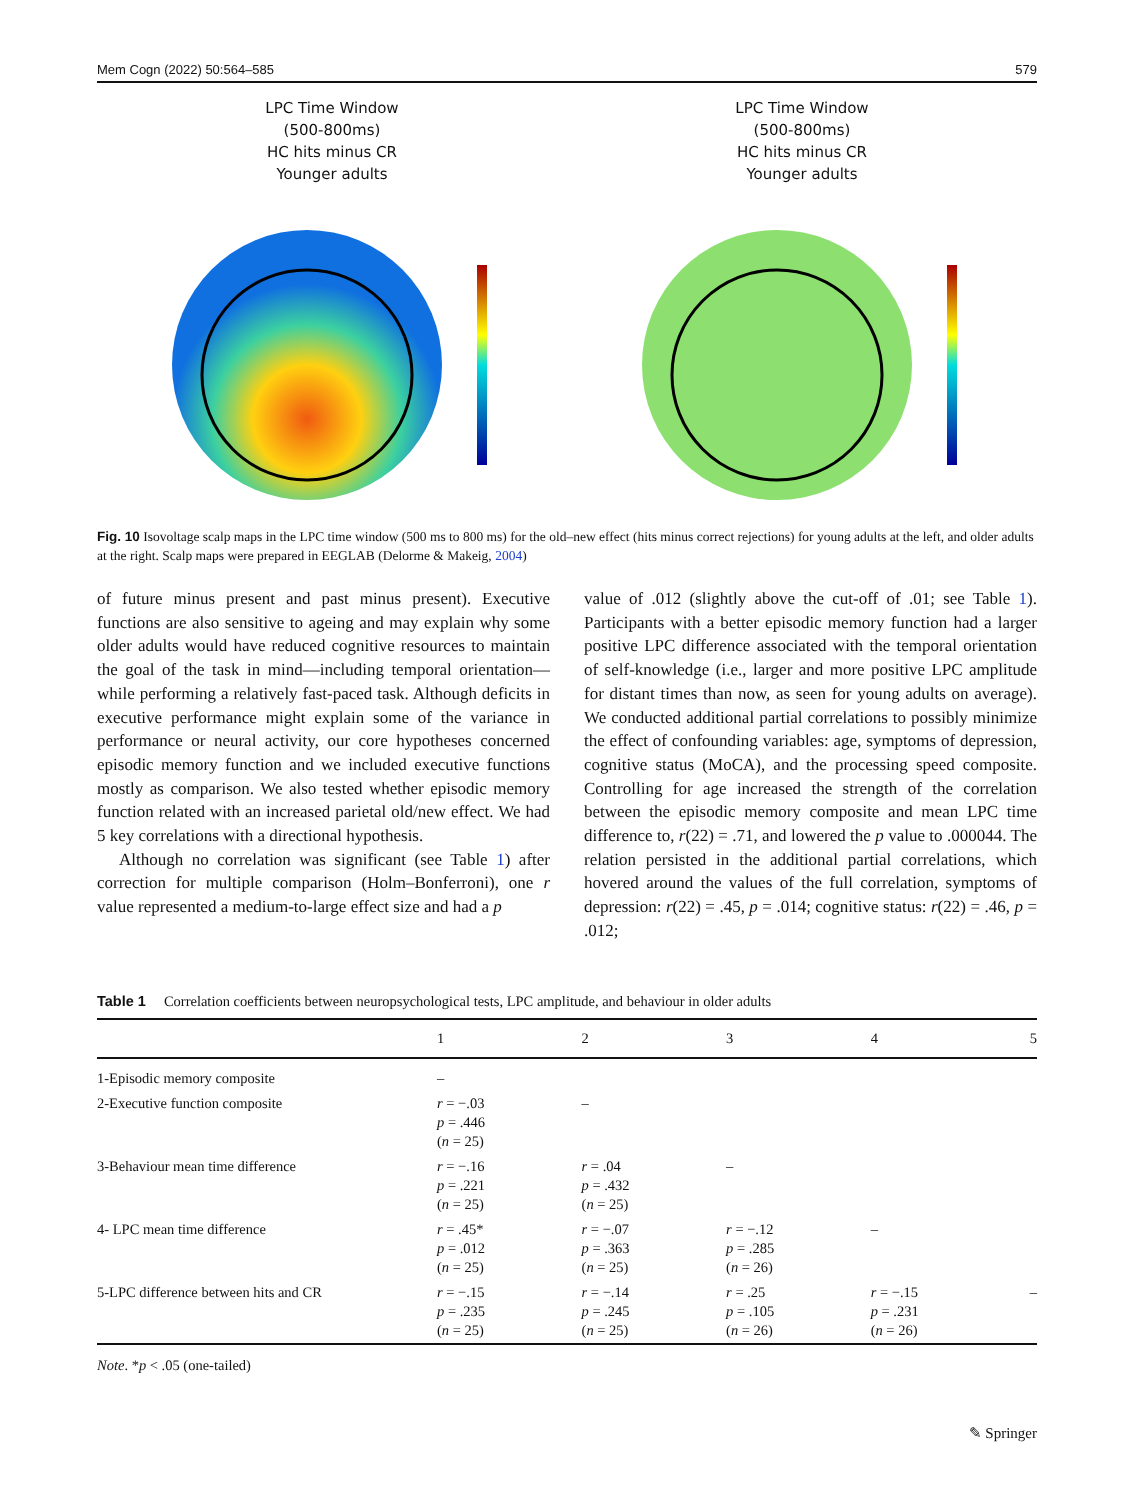Mem Cogn (2022) 50:564–585 579
LPC Time Window
(500-800ms)
HC hits minus CR
Younger adults
LPC Time Window
(500-800ms)
HC hits minus CR
Younger adults
Fig. 10 Isovoltage scalp maps in the LPC time window (500 ms to 800 ms) for the old–new effect (hits minus correct rejections) for young adults at the left, and older adults at the right. Scalp maps were prepared in EEGLAB (Delorme & Makeig, 2004)
of future minus present and past minus present). Executive functions are also sensitive to ageing and may explain why some older adults would have reduced cognitive resources to maintain the goal of the task in mind—including temporal orientation—while performing a relatively fast-paced task. Although deficits in executive performance might explain some of the variance in performance or neural activity, our core hypotheses concerned episodic memory function and we included executive functions mostly as comparison. We also tested whether episodic memory function related with an increased parietal old/new effect. We had 5 key correlations with a directional hypothesis.
Although no correlation was significant (see Table 1) after correction for multiple comparison (Holm–Bonferroni), one r value represented a medium-to-large effect size and had a p
value of .012 (slightly above the cut-off of .01; see Table 1). Participants with a better episodic memory function had a larger positive LPC difference associated with the temporal orientation of self-knowledge (i.e., larger and more positive LPC amplitude for distant times than now, as seen for young adults on average). We conducted additional partial correlations to possibly minimize the effect of confounding variables: age, symptoms of depression, cognitive status (MoCA), and the processing speed composite. Controlling for age increased the strength of the correlation between the episodic memory composite and mean LPC time difference to, r(22) = .71, and lowered the p value to .000044. The relation persisted in the additional partial correlations, which hovered around the values of the full correlation, symptoms of depression: r(22) = .45, p = .014; cognitive status: r(22) = .46, p = .012;
Table 1 Correlation coefficients between neuropsychological tests, LPC amplitude, and behaviour in older adults
| | 1 | 2 | 3 | 4 | 5 |
| --- | --- | --- | --- | --- | --- |
| 1-Episodic memory composite | – | | | | |
| 2-Executive function composite | r = −.03 p = .446 ( n = 25) | – | | | |
| 3-Behaviour mean time difference | r = −.16 p = .221 ( n = 25) | r = .04 p = .432 ( n = 25) | – | | |
| 4- LPC mean time difference | r = .45* p = .012 ( n = 25) | r = −.07 p = .363 ( n = 25) | r = −.12 p = .285 ( n = 26) | – | |
| 5-LPC difference between hits and CR | r = −.15 p = .235 ( n = 25) | r = −.14 p = .245 ( n = 25) | r = .25 p = .105 ( n = 26) | r = −.15 p = .231 ( n = 26) | – |
Note. *p < .05 (one-tailed)
✎ Springer